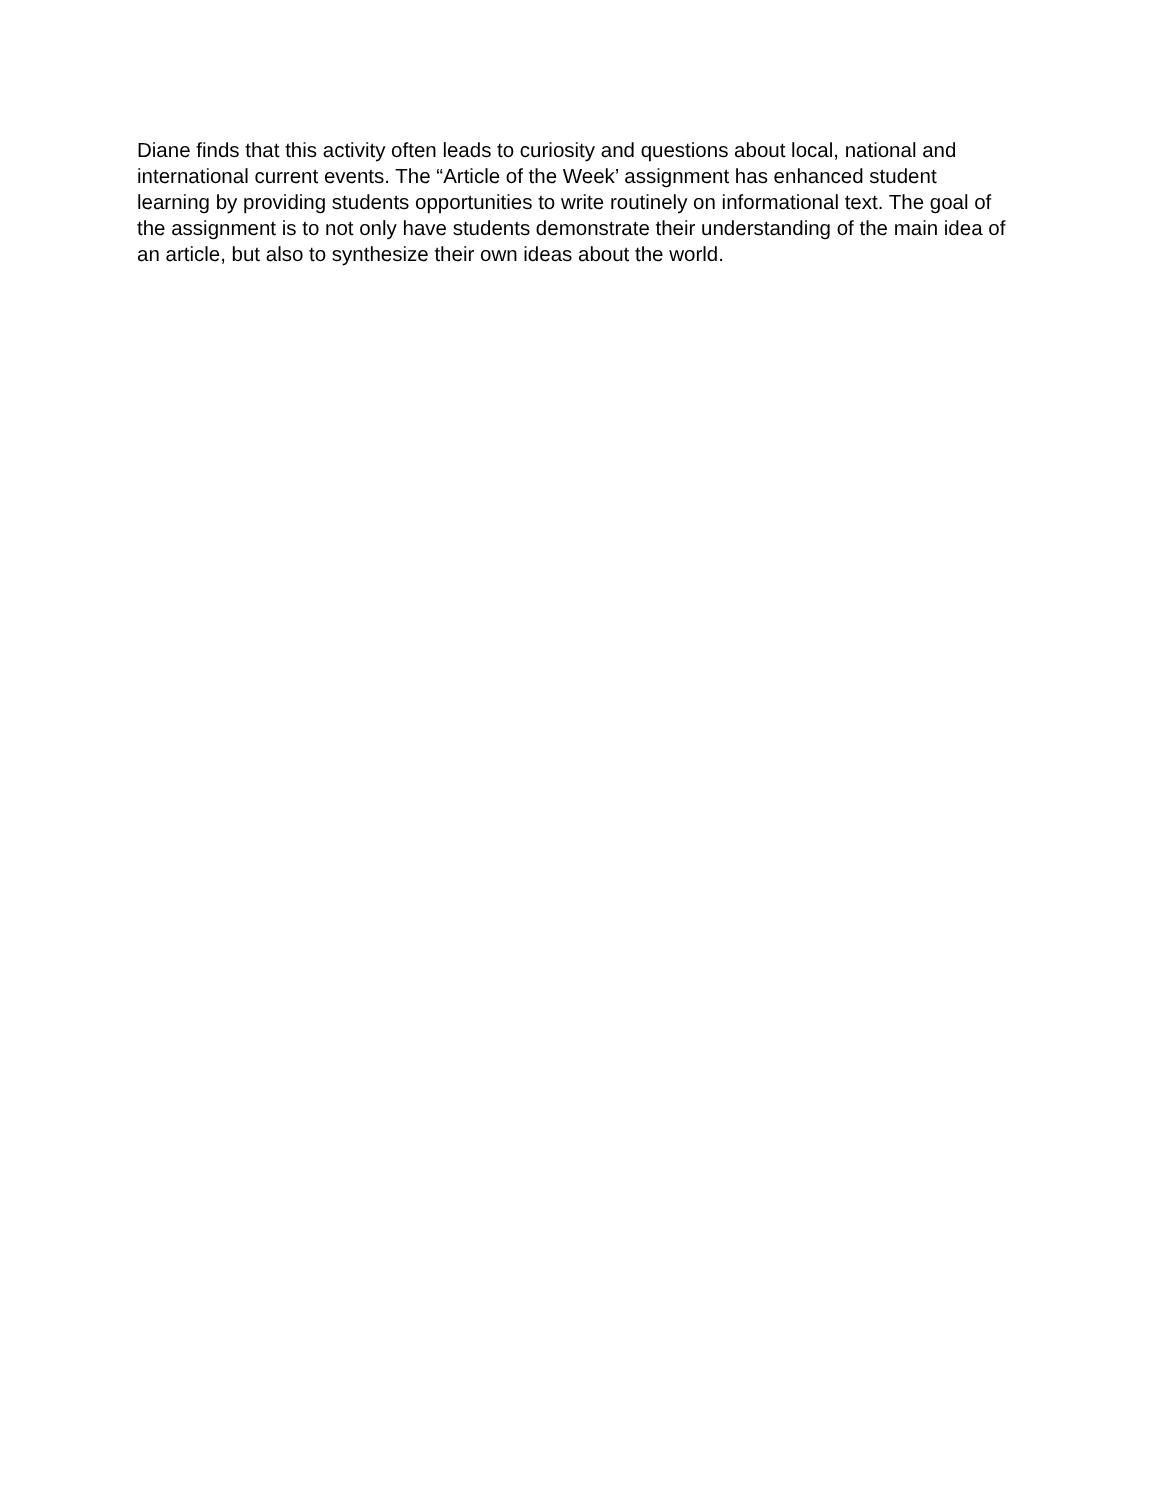Diane finds that this activity often leads to curiosity and questions about local, national and international current events. The “Article of the Week’ assignment has enhanced student learning by providing students opportunities to write routinely on informational text. The goal of the assignment is to not only have students demonstrate their understanding of the main idea of an article, but also to synthesize their own ideas about the world.